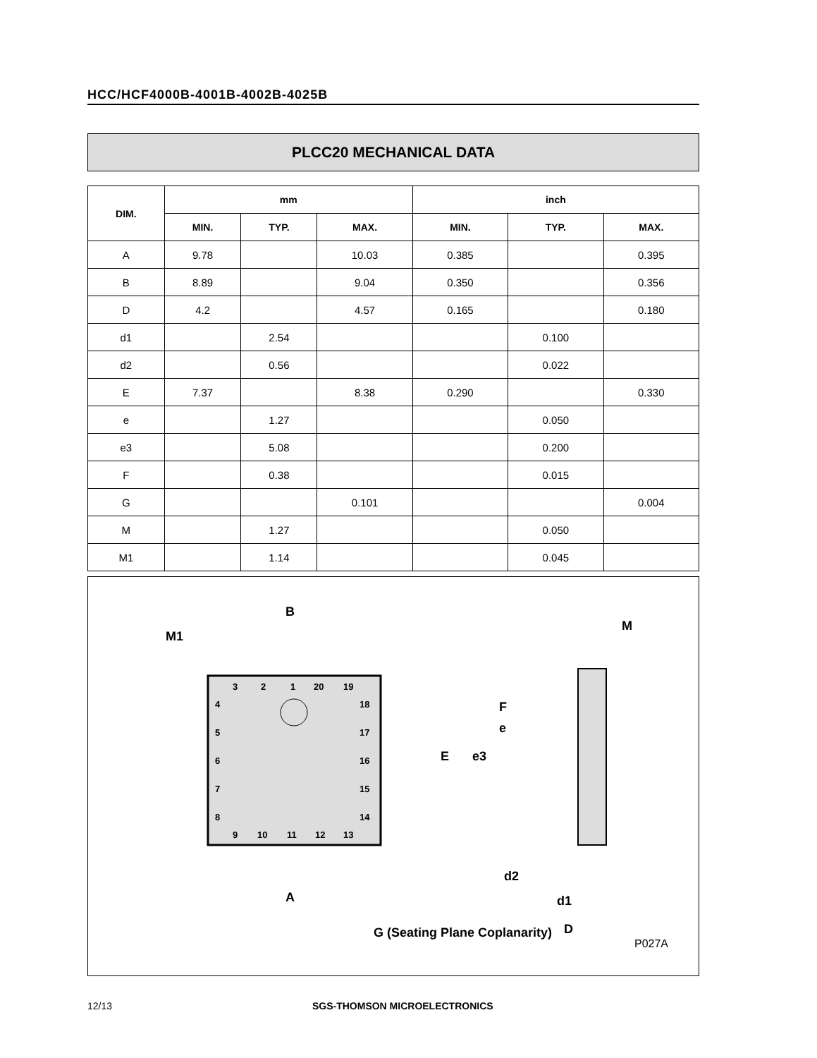HCC/HCF4000B-4001B-4002B-4025B
PLCC20 MECHANICAL DATA
| DIM. | mm | | | inch | | |
| --- | --- | --- | --- | --- | --- | --- |
| | MIN. | TYP. | MAX. | MIN. | TYP. | MAX. |
| A | 9.78 | | 10.03 | 0.385 | | 0.395 |
| B | 8.89 | | 9.04 | 0.350 | | 0.356 |
| D | 4.2 | | 4.57 | 0.165 | | 0.180 |
| d1 | | 2.54 | | | 0.100 | |
| d2 | | 0.56 | | | 0.022 | |
| E | 7.37 | | 8.38 | 0.290 | | 0.330 |
| e | | 1.27 | | | 0.050 | |
| e3 | | 5.08 | | | 0.200 | |
| F | | 0.38 | | | 0.015 | |
| G | | | 0.101 | | | 0.004 |
| M | | 1.27 | | | 0.050 | |
| M1 | | 1.14 | | | 0.045 | |
B
M1
A
3
2
1
20
19
4
5
6
7
8
18
17
16
15
14
9
10
11
12
13
M
E
e3
e
F
d2
d1
D
G (Seating Plane Coplanarity)
P027A
12/13 SGS-THOMSON MICROELECTRONICS